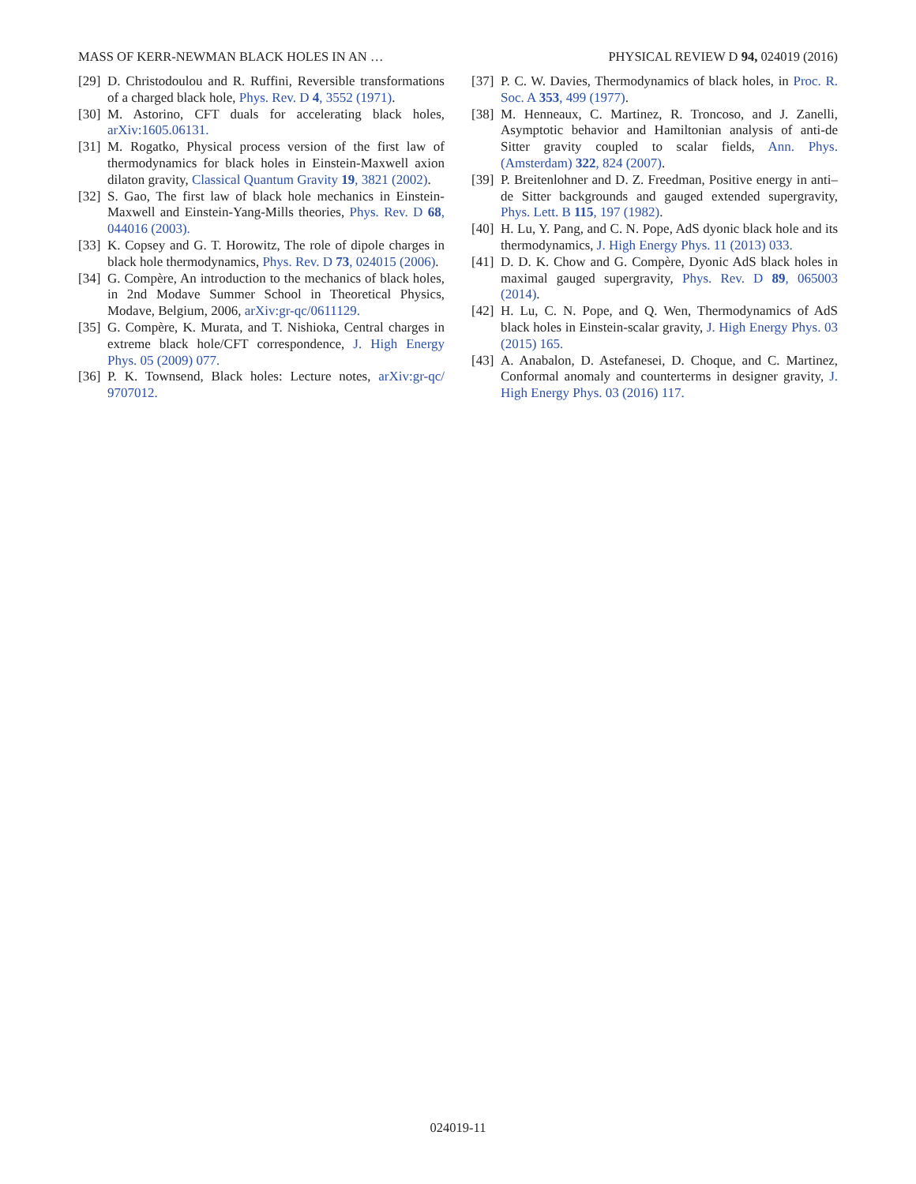MASS OF KERR-NEWMAN BLACK HOLES IN AN … PHYSICAL REVIEW D 94, 024019 (2016)
[29] D. Christodoulou and R. Ruffini, Reversible transformations of a charged black hole, Phys. Rev. D 4, 3552 (1971).
[30] M. Astorino, CFT duals for accelerating black holes, arXiv:1605.06131.
[31] M. Rogatko, Physical process version of the first law of thermodynamics for black holes in Einstein-Maxwell axion dilaton gravity, Classical Quantum Gravity 19, 3821 (2002).
[32] S. Gao, The first law of black hole mechanics in Einstein-Maxwell and Einstein-Yang-Mills theories, Phys. Rev. D 68, 044016 (2003).
[33] K. Copsey and G. T. Horowitz, The role of dipole charges in black hole thermodynamics, Phys. Rev. D 73, 024015 (2006).
[34] G. Compère, An introduction to the mechanics of black holes, in 2nd Modave Summer School in Theoretical Physics, Modave, Belgium, 2006, arXiv:gr-qc/0611129.
[35] G. Compère, K. Murata, and T. Nishioka, Central charges in extreme black hole/CFT correspondence, J. High Energy Phys. 05 (2009) 077.
[36] P. K. Townsend, Black holes: Lecture notes, arXiv:gr-qc/ 9707012.
[37] P. C. W. Davies, Thermodynamics of black holes, in Proc. R. Soc. A 353, 499 (1977).
[38] M. Henneaux, C. Martinez, R. Troncoso, and J. Zanelli, Asymptotic behavior and Hamiltonian analysis of anti-de Sitter gravity coupled to scalar fields, Ann. Phys. (Amsterdam) 322, 824 (2007).
[39] P. Breitenlohner and D. Z. Freedman, Positive energy in anti–de Sitter backgrounds and gauged extended supergravity, Phys. Lett. B 115, 197 (1982).
[40] H. Lu, Y. Pang, and C. N. Pope, AdS dyonic black hole and its thermodynamics, J. High Energy Phys. 11 (2013) 033.
[41] D. D. K. Chow and G. Compère, Dyonic AdS black holes in maximal gauged supergravity, Phys. Rev. D 89, 065003 (2014).
[42] H. Lu, C. N. Pope, and Q. Wen, Thermodynamics of AdS black holes in Einstein-scalar gravity, J. High Energy Phys. 03 (2015) 165.
[43] A. Anabalon, D. Astefanesei, D. Choque, and C. Martinez, Conformal anomaly and counterterms in designer gravity, J. High Energy Phys. 03 (2016) 117.
024019-11